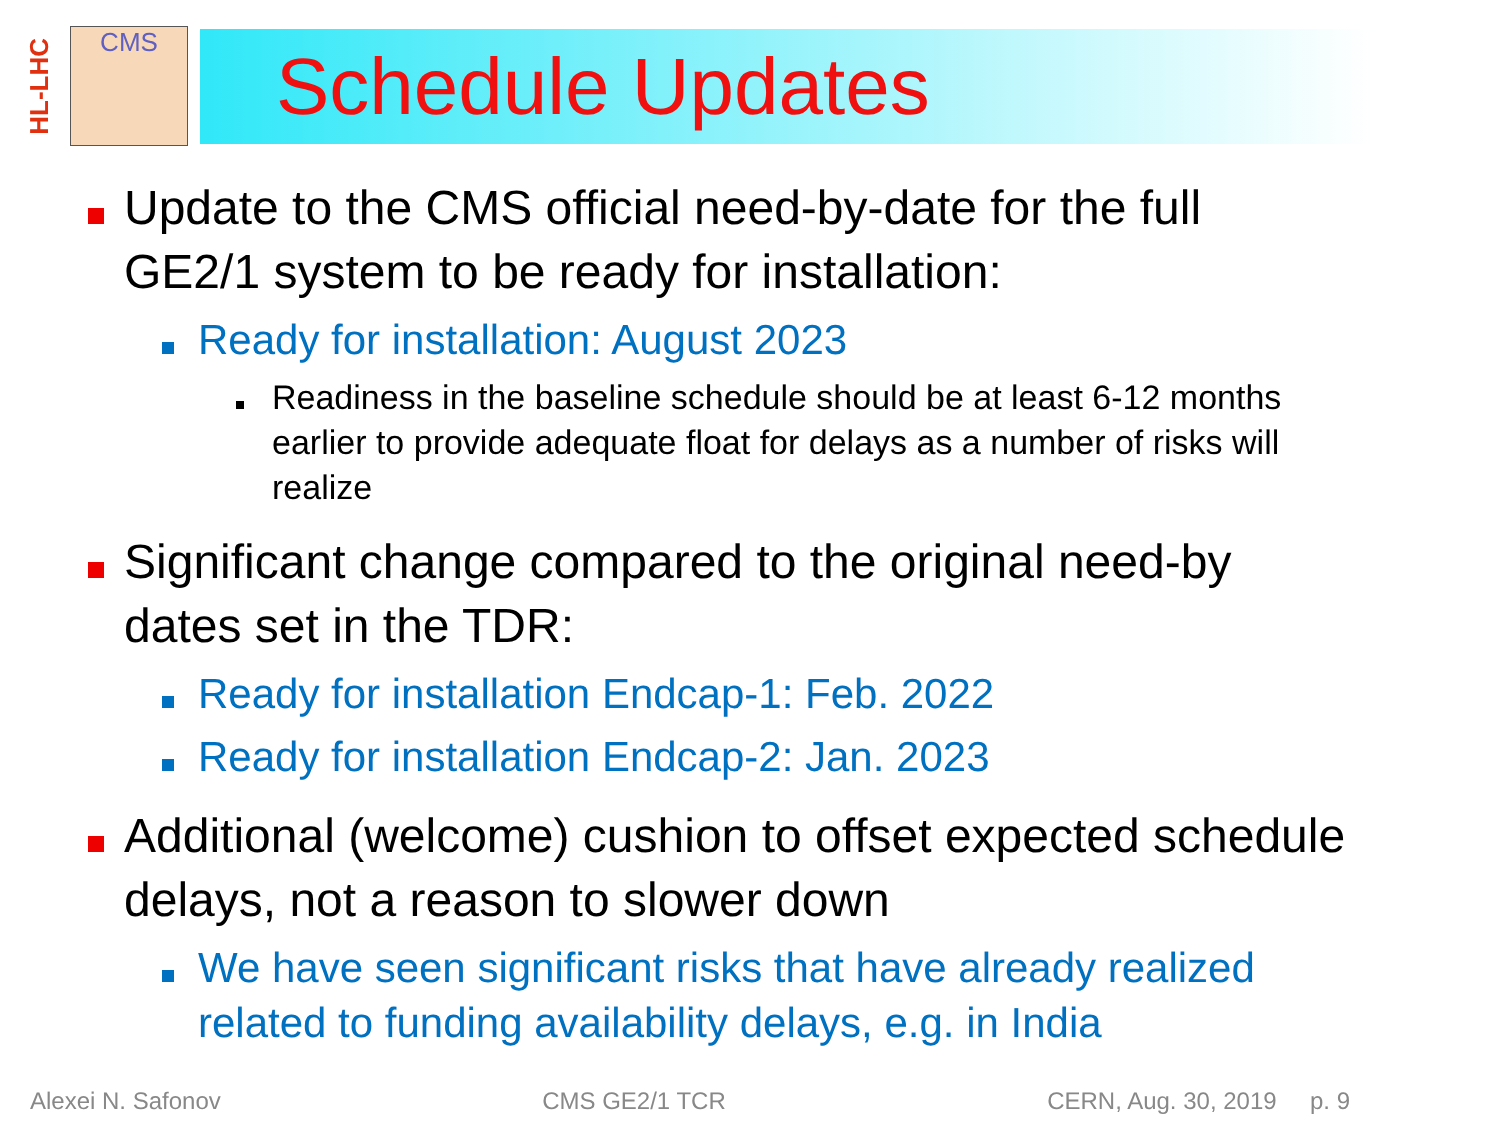HL-LHC
CMS
Schedule Updates
Update to the CMS official need-by-date for the full GE2/1 system to be ready for installation:
Ready for installation: August 2023
Readiness in the baseline schedule should be at least 6-12 months earlier to provide adequate float for delays as a number of risks will realize
Significant change compared to the original need-by dates set in the TDR:
Ready for installation Endcap-1: Feb. 2022
Ready for installation Endcap-2: Jan. 2023
Additional (welcome) cushion to offset expected schedule delays, not a reason to slower down
We have seen significant risks that have already realized related to funding availability delays, e.g. in India
Alexei N. Safonov CMS GE2/1 TCR CERN, Aug. 30, 2019 p. 9